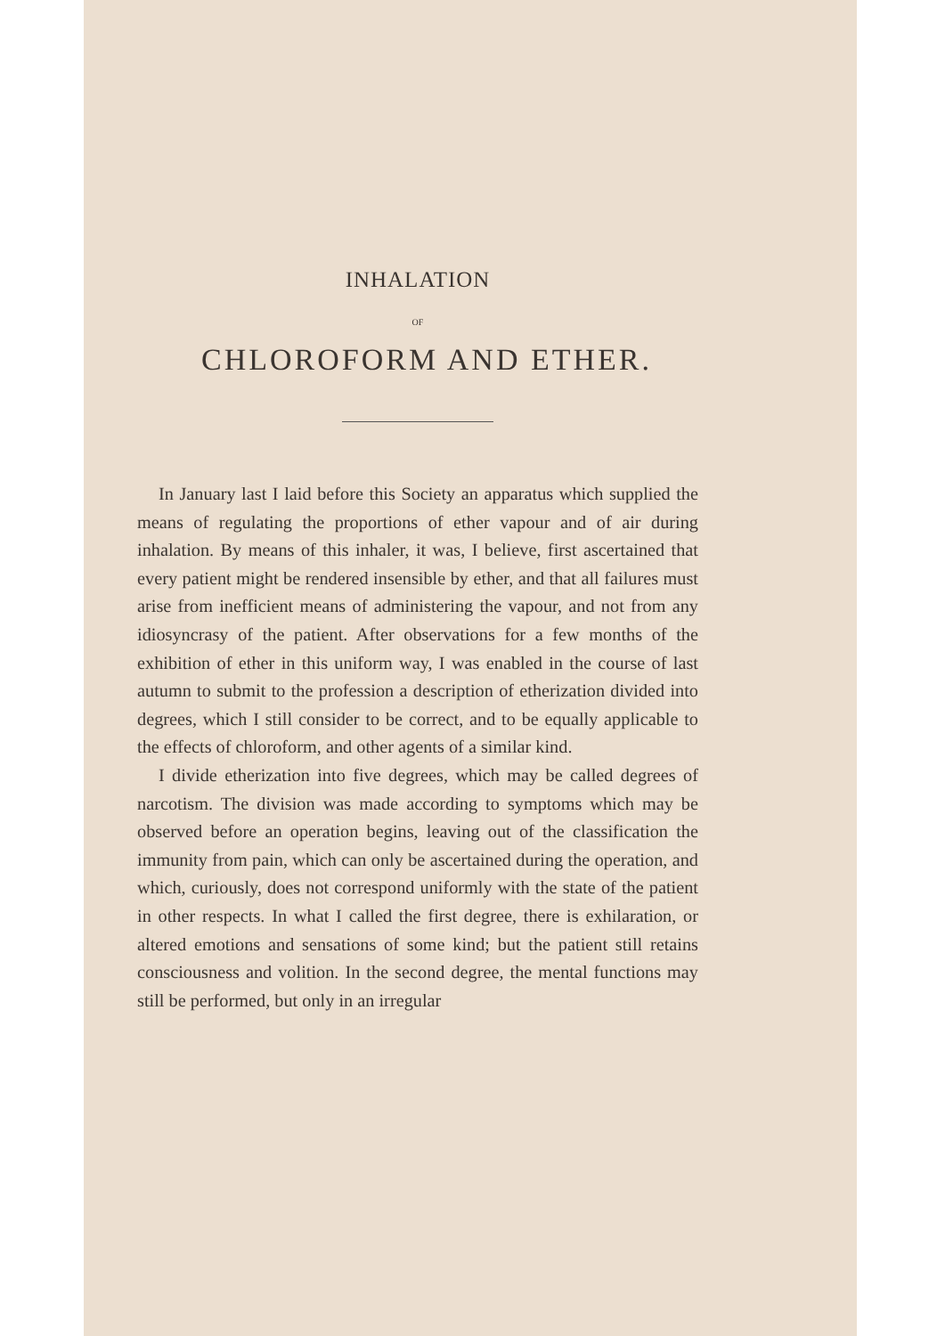INHALATION
OF
CHLOROFORM AND ETHER.
In January last I laid before this Society an apparatus which supplied the means of regulating the proportions of ether vapour and of air during inhalation. By means of this inhaler, it was, I believe, first ascertained that every patient might be rendered insensible by ether, and that all failures must arise from inefficient means of administering the vapour, and not from any idiosyncrasy of the patient. After observations for a few months of the exhibition of ether in this uniform way, I was enabled in the course of last autumn to submit to the profession a description of etherization divided into degrees, which I still consider to be correct, and to be equally applicable to the effects of chloroform, and other agents of a similar kind.
I divide etherization into five degrees, which may be called degrees of narcotism. The division was made according to symptoms which may be observed before an operation begins, leaving out of the classification the immunity from pain, which can only be ascertained during the operation, and which, curiously, does not correspond uniformly with the state of the patient in other respects. In what I called the first degree, there is exhilaration, or altered emotions and sensations of some kind; but the patient still retains consciousness and volition. In the second degree, the mental functions may still be performed, but only in an irregular